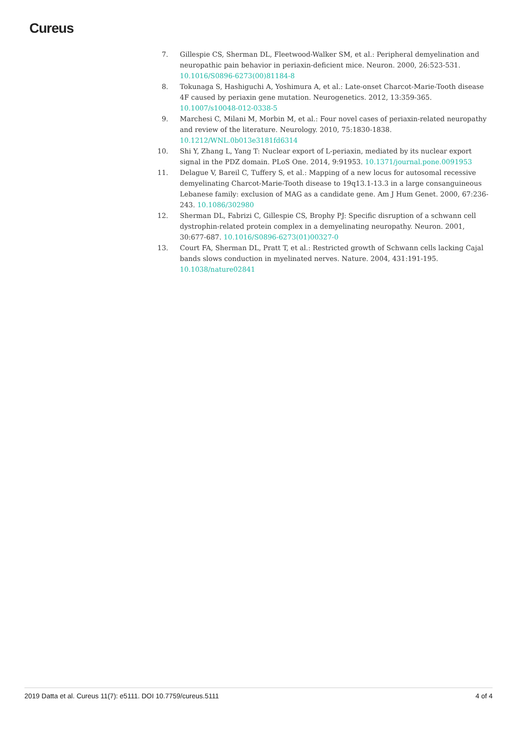Cureus
7. Gillespie CS, Sherman DL, Fleetwood-Walker SM, et al.: Peripheral demyelination and neuropathic pain behavior in periaxin-deficient mice. Neuron. 2000, 26:523-531. 10.1016/S0896-6273(00)81184-8
8. Tokunaga S, Hashiguchi A, Yoshimura A, et al.: Late-onset Charcot-Marie-Tooth disease 4F caused by periaxin gene mutation. Neurogenetics. 2012, 13:359-365. 10.1007/s10048-012-0338-5
9. Marchesi C, Milani M, Morbin M, et al.: Four novel cases of periaxin-related neuropathy and review of the literature. Neurology. 2010, 75:1830-1838. 10.1212/WNL.0b013e3181fd6314
10. Shi Y, Zhang L, Yang T: Nuclear export of L-periaxin, mediated by its nuclear export signal in the PDZ domain. PLoS One. 2014, 9:91953. 10.1371/journal.pone.0091953
11. Delague V, Bareil C, Tuffery S, et al.: Mapping of a new locus for autosomal recessive demyelinating Charcot-Marie-Tooth disease to 19q13.1-13.3 in a large consanguineous Lebanese family: exclusion of MAG as a candidate gene. Am J Hum Genet. 2000, 67:236-243. 10.1086/302980
12. Sherman DL, Fabrizi C, Gillespie CS, Brophy PJ: Specific disruption of a schwann cell dystrophin-related protein complex in a demyelinating neuropathy. Neuron. 2001, 30:677-687. 10.1016/S0896-6273(01)00327-0
13. Court FA, Sherman DL, Pratt T, et al.: Restricted growth of Schwann cells lacking Cajal bands slows conduction in myelinated nerves. Nature. 2004, 431:191-195. 10.1038/nature02841
2019 Datta et al. Cureus 11(7): e5111. DOI 10.7759/cureus.5111 4 of 4